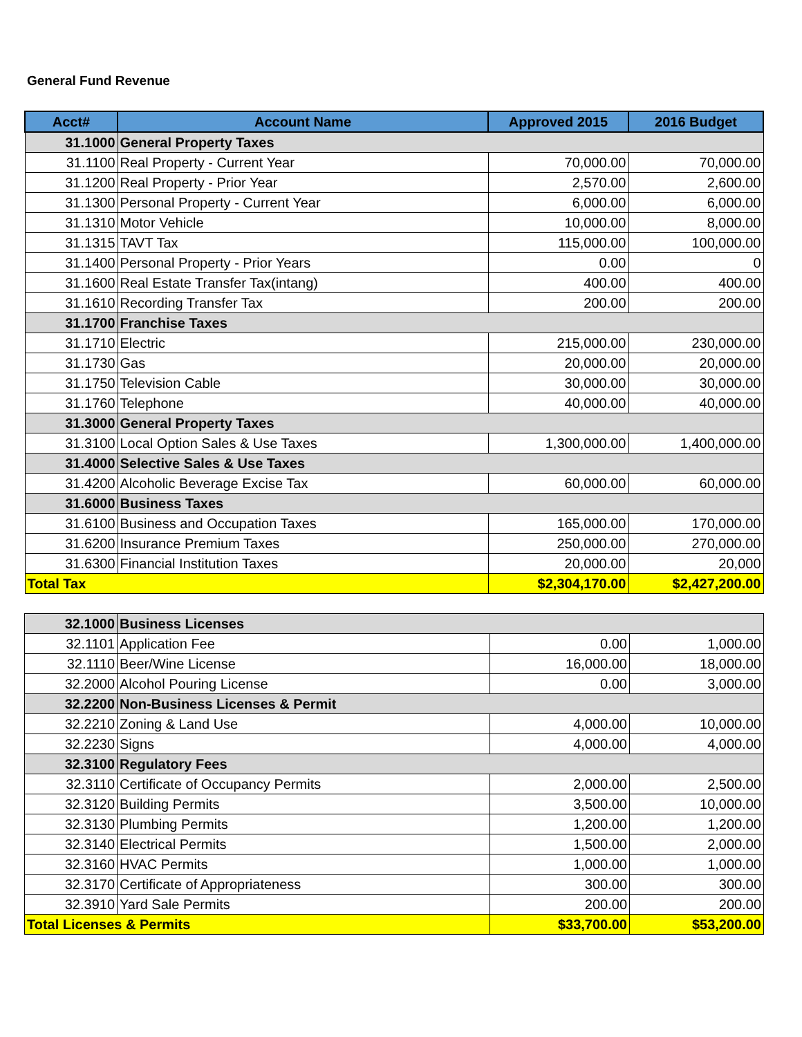General Fund Revenue
| Acct# | Account Name | Approved 2015 | 2016 Budget |
| --- | --- | --- | --- |
| 31.1000 | General Property Taxes | | |
| 31.1100 | Real Property - Current Year | 70,000.00 | 70,000.00 |
| 31.1200 | Real Property - Prior Year | 2,570.00 | 2,600.00 |
| 31.1300 | Personal Property - Current Year | 6,000.00 | 6,000.00 |
| 31.1310 | Motor Vehicle | 10,000.00 | 8,000.00 |
| 31.1315 | TAVT Tax | 115,000.00 | 100,000.00 |
| 31.1400 | Personal Property - Prior Years | 0.00 | 0 |
| 31.1600 | Real Estate Transfer Tax(intang) | 400.00 | 400.00 |
| 31.1610 | Recording Transfer Tax | 200.00 | 200.00 |
| 31.1700 | Franchise Taxes | | |
| 31.1710 | Electric | 215,000.00 | 230,000.00 |
| 31.1730 | Gas | 20,000.00 | 20,000.00 |
| 31.1750 | Television Cable | 30,000.00 | 30,000.00 |
| 31.1760 | Telephone | 40,000.00 | 40,000.00 |
| 31.3000 | General Property Taxes | | |
| 31.3100 | Local Option Sales & Use Taxes | 1,300,000.00 | 1,400,000.00 |
| 31.4000 | Selective Sales & Use Taxes | | |
| 31.4200 | Alcoholic Beverage Excise Tax | 60,000.00 | 60,000.00 |
| 31.6000 | Business Taxes | | |
| 31.6100 | Business and Occupation Taxes | 165,000.00 | 170,000.00 |
| 31.6200 | Insurance Premium Taxes | 250,000.00 | 270,000.00 |
| 31.6300 | Financial Institution Taxes | 20,000.00 | 20,000 |
| Total Tax | | $2,304,170.00 | $2,427,200.00 |
| 32.1000 | Business Licenses | | |
| 32.1101 | Application Fee | 0.00 | 1,000.00 |
| 32.1110 | Beer/Wine License | 16,000.00 | 18,000.00 |
| 32.2000 | Alcohol Pouring License | 0.00 | 3,000.00 |
| 32.2200 | Non-Business Licenses & Permit | | |
| 32.2210 | Zoning & Land Use | 4,000.00 | 10,000.00 |
| 32.2230 | Signs | 4,000.00 | 4,000.00 |
| 32.3100 | Regulatory Fees | | |
| 32.3110 | Certificate of Occupancy Permits | 2,000.00 | 2,500.00 |
| 32.3120 | Building Permits | 3,500.00 | 10,000.00 |
| 32.3130 | Plumbing Permits | 1,200.00 | 1,200.00 |
| 32.3140 | Electrical Permits | 1,500.00 | 2,000.00 |
| 32.3160 | HVAC Permits | 1,000.00 | 1,000.00 |
| 32.3170 | Certificate of Appropriateness | 300.00 | 300.00 |
| 32.3910 | Yard Sale Permits | 200.00 | 200.00 |
| Total Licenses & Permits | | $33,700.00 | $53,200.00 |